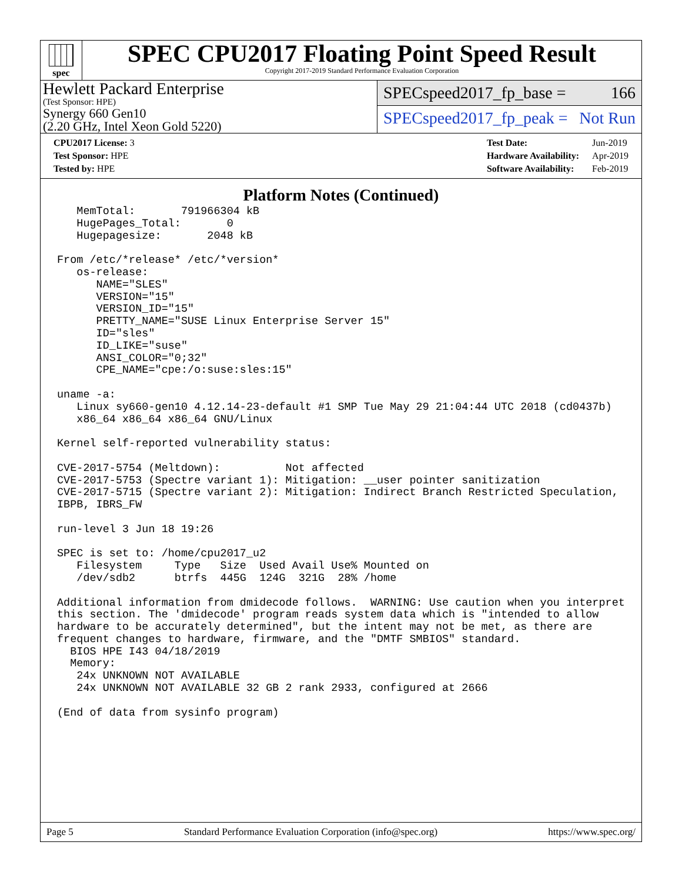spec
SPEC CPU2017 Floating Point Speed Result
Copyright 2017-2019 Standard Performance Evaluation Corporation
Hewlett Packard Enterprise
(Test Sponsor: HPE)
Synergy 660 Gen10
(2.20 GHz, Intel Xeon Gold 5220)
SPECspeed2017_fp_base = 166
SPECspeed2017_fp_peak = Not Run
| CPU2017 License: 3 |
| Test Sponsor: HPE |
| Tested by: HPE |
| Test Date: | Jun-2019 |
| Hardware Availability: | Apr-2019 |
| Software Availability: | Feb-2019 |
Platform Notes (Continued)
   MemTotal:       791966304 kB
   HugePages_Total:       0
   Hugepagesize:       2048 kB

From /etc/*release* /etc/*version*
   os-release:
      NAME="SLES"
      VERSION="15"
      VERSION_ID="15"
      PRETTY_NAME="SUSE Linux Enterprise Server 15"
      ID="sles"
      ID_LIKE="suse"
      ANSI_COLOR="0;32"
      CPE_NAME="cpe:/o:suse:sles:15"

uname -a:
   Linux sy660-gen10 4.12.14-23-default #1 SMP Tue May 29 21:04:44 UTC 2018 (cd0437b)
   x86_64 x86_64 x86_64 GNU/Linux

Kernel self-reported vulnerability status:

CVE-2017-5754 (Meltdown):          Not affected
CVE-2017-5753 (Spectre variant 1): Mitigation: __user pointer sanitization
CVE-2017-5715 (Spectre variant 2): Mitigation: Indirect Branch Restricted Speculation,
IBPB, IBRS_FW

run-level 3 Jun 18 19:26

SPEC is set to: /home/cpu2017_u2
   Filesystem     Type   Size  Used Avail Use% Mounted on
   /dev/sdb2      btrfs  445G  124G  321G  28% /home

Additional information from dmidecode follows.  WARNING: Use caution when you interpret
this section. The 'dmidecode' program reads system data which is "intended to allow
hardware to be accurately determined", but the intent may not be met, as there are
frequent changes to hardware, firmware, and the "DMTF SMBIOS" standard.
  BIOS HPE I43 04/18/2019
  Memory:
   24x UNKNOWN NOT AVAILABLE
   24x UNKNOWN NOT AVAILABLE 32 GB 2 rank 2933, configured at 2666

(End of data from sysinfo program)
Page 5 Standard Performance Evaluation Corporation (info@spec.org) https://www.spec.org/